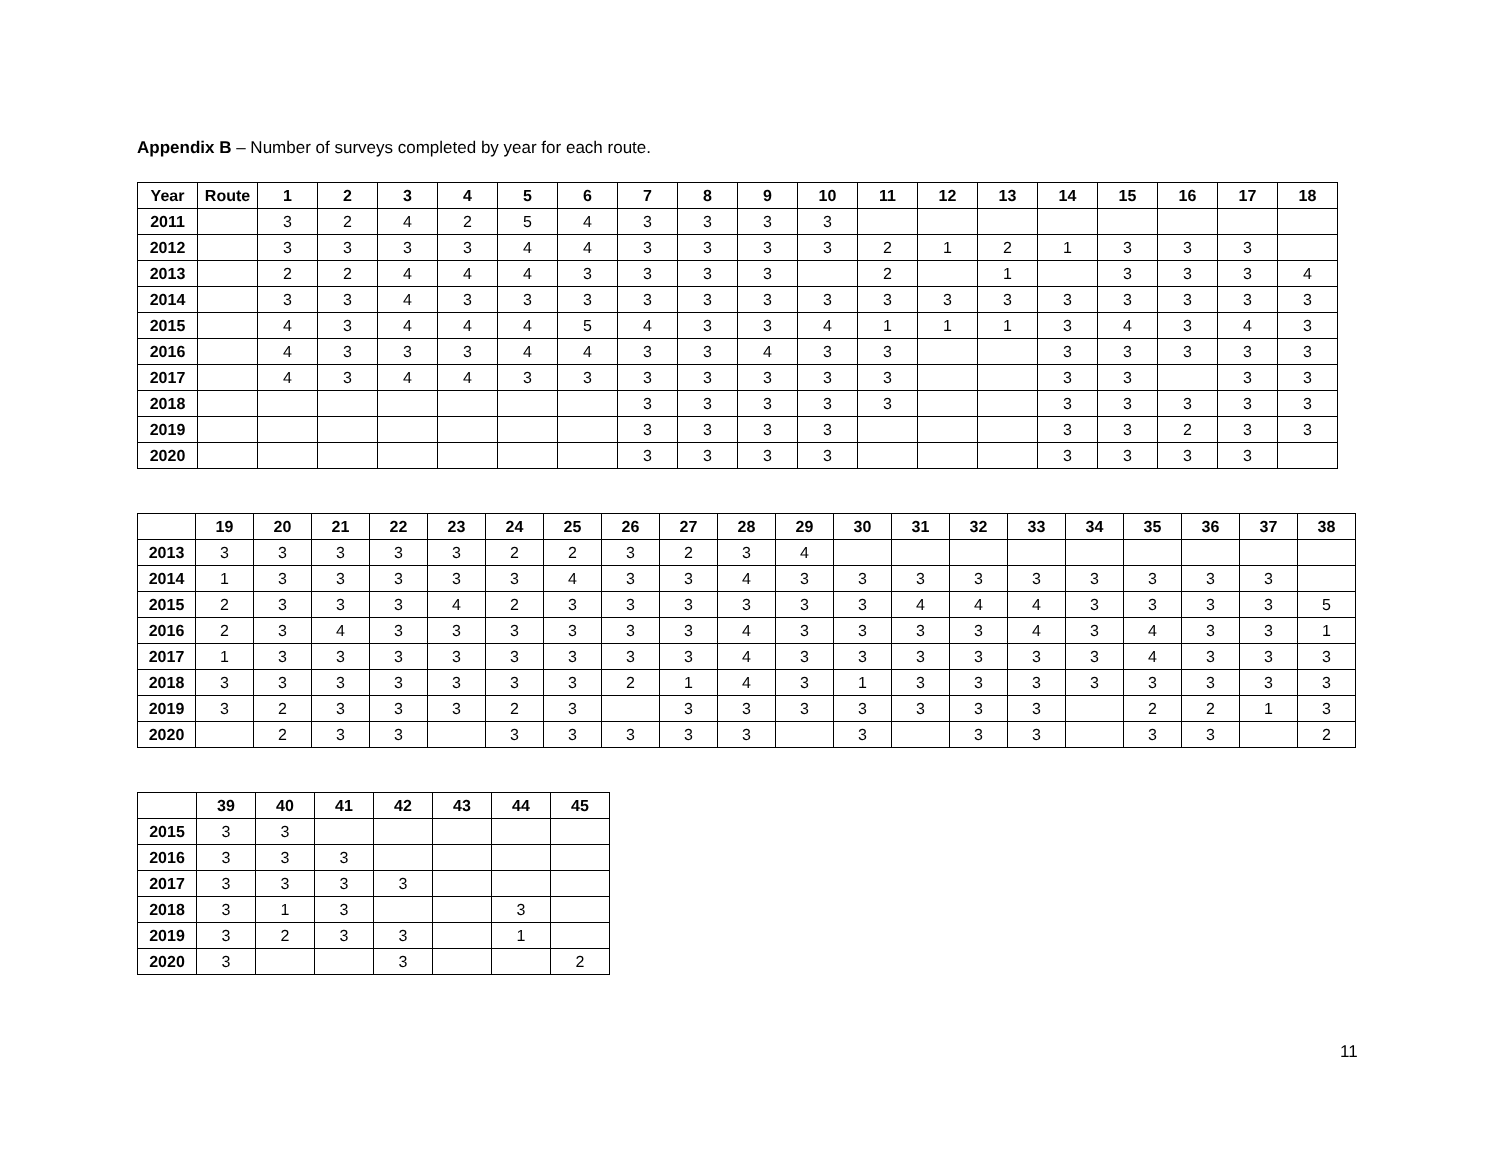Appendix B – Number of surveys completed by year for each route.
| Year | Route | 1 | 2 | 3 | 4 | 5 | 6 | 7 | 8 | 9 | 10 | 11 | 12 | 13 | 14 | 15 | 16 | 17 | 18 |
| --- | --- | --- | --- | --- | --- | --- | --- | --- | --- | --- | --- | --- | --- | --- | --- | --- | --- | --- | --- |
| 2011 | | 3 | 2 | 4 | 2 | 5 | 4 | 3 | 3 | 3 | 3 | | | | | | | | |
| 2012 | | 3 | 3 | 3 | 3 | 4 | 4 | 3 | 3 | 3 | 3 | 2 | 1 | 2 | 1 | 3 | 3 | 3 | |
| 2013 | | 2 | 2 | 4 | 4 | 4 | 3 | 3 | 3 | 3 | | 2 | | 1 | | 3 | 3 | 3 | 4 |
| 2014 | | 3 | 3 | 4 | 3 | 3 | 3 | 3 | 3 | 3 | 3 | 3 | 3 | 3 | 3 | 3 | 3 | 3 | 3 |
| 2015 | | 4 | 3 | 4 | 4 | 4 | 5 | 4 | 3 | 3 | 4 | 1 | 1 | 1 | 3 | 4 | 3 | 4 | 3 |
| 2016 | | 4 | 3 | 3 | 3 | 4 | 4 | 3 | 3 | 4 | 3 | 3 | | | 3 | 3 | 3 | 3 | 3 |
| 2017 | | 4 | 3 | 4 | 4 | 3 | 3 | 3 | 3 | 3 | 3 | 3 | | | 3 | 3 | | 3 | 3 |
| 2018 | | | | | | | | 3 | 3 | 3 | 3 | 3 | | | 3 | 3 | 3 | 3 | 3 |
| 2019 | | | | | | | | 3 | 3 | 3 | 3 | | | | 3 | 3 | 2 | 3 | 3 |
| 2020 | | | | | | | | 3 | 3 | 3 | 3 | | | | 3 | 3 | 3 | 3 | |
| | 19 | 20 | 21 | 22 | 23 | 24 | 25 | 26 | 27 | 28 | 29 | 30 | 31 | 32 | 33 | 34 | 35 | 36 | 37 | 38 |
| --- | --- | --- | --- | --- | --- | --- | --- | --- | --- | --- | --- | --- | --- | --- | --- | --- | --- | --- | --- | --- |
| 2013 | 3 | 3 | 3 | 3 | 3 | 2 | 2 | 3 | 2 | 3 | 4 | | | | | | | | | |
| 2014 | 1 | 3 | 3 | 3 | 3 | 3 | 4 | 3 | 3 | 4 | 3 | 3 | 3 | 3 | 3 | 3 | 3 | 3 | 3 | |
| 2015 | 2 | 3 | 3 | 3 | 4 | 2 | 3 | 3 | 3 | 3 | 3 | 3 | 4 | 4 | 4 | 3 | 3 | 3 | 3 | 5 |
| 2016 | 2 | 3 | 4 | 3 | 3 | 3 | 3 | 3 | 3 | 4 | 3 | 3 | 3 | 3 | 4 | 3 | 4 | 3 | 3 | 1 |
| 2017 | 1 | 3 | 3 | 3 | 3 | 3 | 3 | 3 | 3 | 4 | 3 | 3 | 3 | 3 | 3 | 3 | 4 | 3 | 3 | 3 |
| 2018 | 3 | 3 | 3 | 3 | 3 | 3 | 3 | 2 | 1 | 4 | 3 | 1 | 3 | 3 | 3 | 3 | 3 | 3 | 3 | 3 |
| 2019 | 3 | 2 | 3 | 3 | 3 | 2 | 3 | | 3 | 3 | 3 | 3 | 3 | 3 | 3 | | 2 | 2 | 1 | 3 |
| 2020 | | 2 | 3 | 3 | | 3 | 3 | 3 | 3 | 3 | | 3 | | 3 | 3 | | 3 | 3 | | 2 |
| | 39 | 40 | 41 | 42 | 43 | 44 | 45 |
| --- | --- | --- | --- | --- | --- | --- | --- |
| 2015 | 3 | 3 | | | | | |
| 2016 | 3 | 3 | 3 | | | | |
| 2017 | 3 | 3 | 3 | 3 | | | |
| 2018 | 3 | 1 | 3 | | | 3 | |
| 2019 | 3 | 2 | 3 | 3 | | 1 | |
| 2020 | 3 | | | 3 | | | 2 |
11